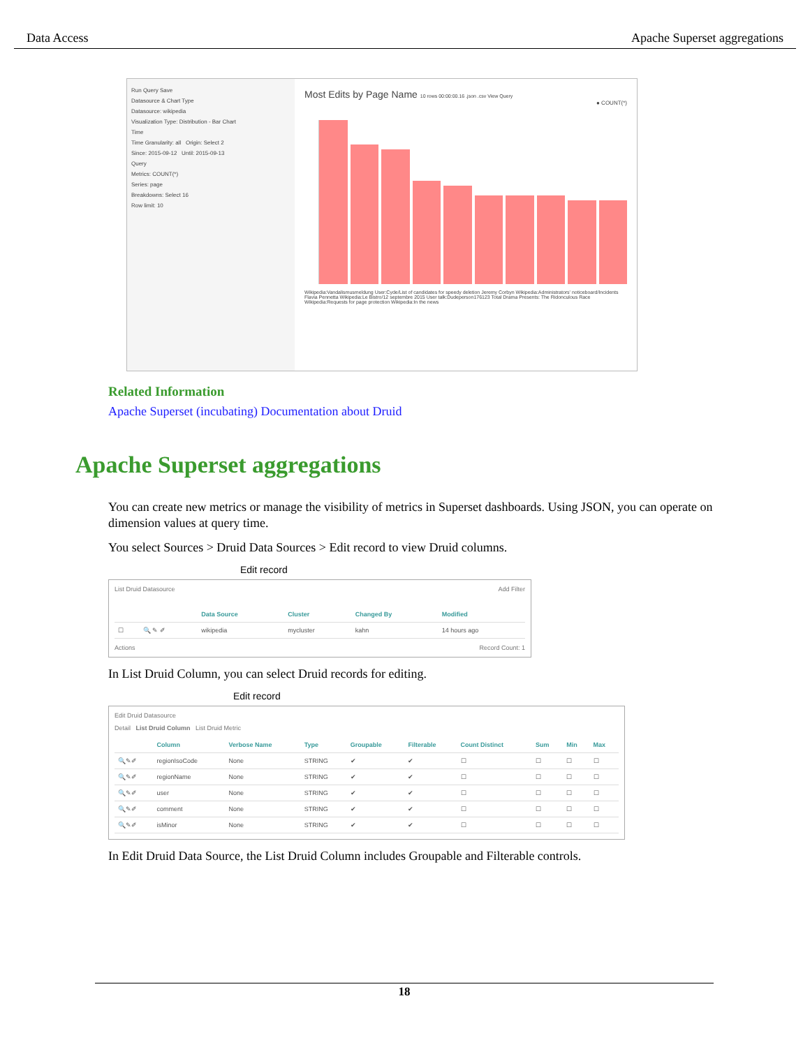Data Access Apache Superset aggregations
Run Query Save
Datasource & Chart Type
Datasource: wikipedia
Visualization Type: Distribution - Bar Chart
Time
Time Granularity: all Origin: Select 2
Since: 2015-09-12 Until: 2015-09-13
Query
Metrics: COUNT(*)
Series: page
Breakdowns: Select 16
Row limit: 10
Most Edits by Page Name 10 rows 00:00:00.16 .json .csv View Query
● COUNT(*)
Wikipedia:Vandalismusmeldung User:Cyde/List of candidates for speedy deletion Jeremy Corbyn Wikipedia:Administrators' noticeboard/Incidents Flavia Pennetta Wikipedia:Le Bistro/12 septembre 2015 User talk:Dudeperson176123 Total Drama Presents: The Ridonculous Race Wikipedia:Requests for page protection Wikipedia:In the news
Related Information
Apache Superset (incubating) Documentation about Druid
Apache Superset aggregations
You can create new metrics or manage the visibility of metrics in Superset dashboards. Using JSON, you can operate on dimension values at query time.
You select Sources > Druid Data Sources > Edit record to view Druid columns.
Edit record
List Druid Datasource Add Filter
| | | Data Source | Cluster | Changed By | Modified |
| --- | --- | --- | --- | --- | --- |
| ☐ | 🔍 ✎ ✐ | wikipedia | mycluster | kahn | 14 hours ago |
Actions Record Count: 1
In List Druid Column, you can select Druid records for editing.
Edit record
Edit Druid Datasource
Detail List Druid Column List Druid Metric
| | Column | Verbose Name | Type | Groupable | Filterable | Count Distinct | Sum | Min | Max |
| --- | --- | --- | --- | --- | --- | --- | --- | --- | --- |
| 🔍✎✐ | regionIsoCode | None | STRING | ✔ | ✔ | ☐ | ☐ | ☐ | ☐ |
| 🔍✎✐ | regionName | None | STRING | ✔ | ✔ | ☐ | ☐ | ☐ | ☐ |
| 🔍✎✐ | user | None | STRING | ✔ | ✔ | ☐ | ☐ | ☐ | ☐ |
| 🔍✎✐ | comment | None | STRING | ✔ | ✔ | ☐ | ☐ | ☐ | ☐ |
| 🔍✎✐ | isMinor | None | STRING | ✔ | ✔ | ☐ | ☐ | ☐ | ☐ |
In Edit Druid Data Source, the List Druid Column includes Groupable and Filterable controls.
18